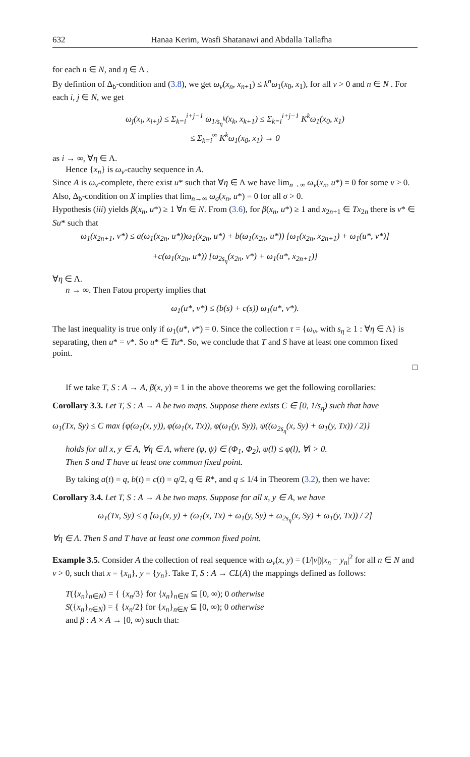632 Hanaa Kerim, Wasfi Shatanawi and Abdalla Tallafha
for each n ∈ N, and η ∈ Λ .
By defintion of Δ<sub>b</sub>-condition and (3.8), we get ω<sub>ν</sub>(x<sub>n</sub>, x<sub>n+1</sub>) ≤ k<sup>n</sup>ω<sub>1</sub>(x<sub>0</sub>, x<sub>1</sub>), for all ν > 0 and n ∈ N . For each i, j ∈ N, we get
ω<sub>j</sub>(x<sub>i</sub>, x<sub>i+j</sub>) ≤ Σ<sub>k=i</sub><sup>i+j−1</sup> ω<sub>1/s<sub>η</sub><sup>k</sup></sub>(x<sub>k</sub>, x<sub>k+1</sub>) ≤ Σ<sub>k=i</sub><sup>i+j−1</sup> K<sup>k</sup>ω<sub>1</sub>(x<sub>0</sub>, x<sub>1</sub>)
≤ Σ<sub>k=i</sub><sup>∞</sup> K<sup>k</sup>ω<sub>1</sub>(x<sub>0</sub>, x<sub>1</sub>) → 0
as i → ∞, ∀η ∈ Λ.
Hence {x<sub>n</sub>} is ω<sub>ν</sub>-cauchy sequence in A.
Since A is ω<sub>ν</sub>-complete, there exist u* such that ∀η ∈ Λ we have lim<sub>n→∞</sub> ω<sub>ν</sub>(x<sub>n</sub>, u*) = 0 for some ν > 0. Also, Δ<sub>b</sub>-condition on X implies that lim<sub>n→∞</sub> ω<sub>σ</sub>(x<sub>n</sub>, u*) = 0 for all σ > 0.
Hypothesis (iii) yields β(x<sub>n</sub>, u*) ≥ 1 ∀n ∈ N. From (3.6), for β(x<sub>n</sub>, u*) ≥ 1 and x<sub>2n+1</sub> ∈ Tx<sub>2n</sub> there is v* ∈ Su* such that
ω<sub>1</sub>(x<sub>2n+1</sub>, v*) ≤ a(ω<sub>1</sub>(x<sub>2n</sub>, u*))ω<sub>1</sub>(x<sub>2n</sub>, u*) + b(ω<sub>1</sub>(x<sub>2n</sub>, u*)) [ω<sub>1</sub>(x<sub>2n</sub>, x<sub>2n+1</sub>) + ω<sub>1</sub>(u*, v*)]
+c(ω<sub>1</sub>(x<sub>2n</sub>, u*)) [ω<sub>2s<sub>η</sub></sub>(x<sub>2n</sub>, v*) + ω<sub>1</sub>(u*, x<sub>2n+1</sub>)]
∀η ∈ Λ.
n → ∞. Then Fatou property implies that
ω<sub>1</sub>(u*, v*) ≤ (b(s) + c(s)) ω<sub>1</sub>(u*, v*).
The last inequality is true only if ω<sub>1</sub>(u*, v*) = 0. Since the collection τ = {ω<sub>ν</sub>, with s<sub>η</sub> ≥ 1 : ∀η ∈ Λ} is separating, then u* = v*. So u* ∈ Tu*. So, we conclude that T and S have at least one common fixed point.
□
If we take T, S : A → A, β(x, y) = 1 in the above theorems we get the following corollaries:
Corollary 3.3. Let T, S : A → A be two maps. Suppose there exists C ∈ [0, 1/s<sub>η</sub>) such that have
ω<sub>1</sub>(Tx, Sy) ≤ C max {φ(ω<sub>1</sub>(x, y)), φ(ω<sub>1</sub>(x, Tx)), φ(ω<sub>1</sub>(y, Sy)), ψ((ω<sub>2s<sub>η</sub></sub>(x, Sy) + ω<sub>1</sub>(y, Tx)) / 2)}
holds for all x, y ∈ A, ∀η ∈ Λ, where (φ, ψ) ∈ (Φ<sub>1</sub>, Φ<sub>2</sub>), ψ(l) ≤ φ(l), ∀l > 0.
Then S and T have at least one common fixed point.
By taking a(t) = q, b(t) = c(t) = q/2, q ∈ R*, and q ≤ 1/4 in Theorem (3.2), then we have:
Corollary 3.4. Let T, S : A → A be two maps. Suppose for all x, y ∈ A, we have
ω<sub>1</sub>(Tx, Sy) ≤ q [ω<sub>1</sub>(x, y) + (ω<sub>1</sub>(x, Tx) + ω<sub>1</sub>(y, Sy) + ω<sub>2s<sub>η</sub></sub>(x, Sy) + ω<sub>1</sub>(y, Tx)) / 2]
∀η ∈ Λ. Then S and T have at least one common fixed point.
Example 3.5. Consider A the collection of real sequence with ω<sub>ν</sub>(x, y) = (1/|ν|)|x<sub>n</sub> − y<sub>n</sub>|<sup>2</sup> for all n ∈ N and ν > 0, such that x = {x<sub>n</sub>}, y = {y<sub>n</sub>}. Take T, S : A → CL(A) the mappings defined as follows:
T({x<sub>n</sub>}<sub>n∈N</sub>) = { {x<sub>n</sub>/3} for {x<sub>n</sub>}<sub>n∈N</sub> ⊆ [0, ∞); 0 otherwise
S({x<sub>n</sub>}<sub>n∈N</sub>) = { {x<sub>n</sub>/2} for {x<sub>n</sub>}<sub>n∈N</sub> ⊆ [0, ∞); 0 otherwise
and β : A × A → [0, ∞) such that: